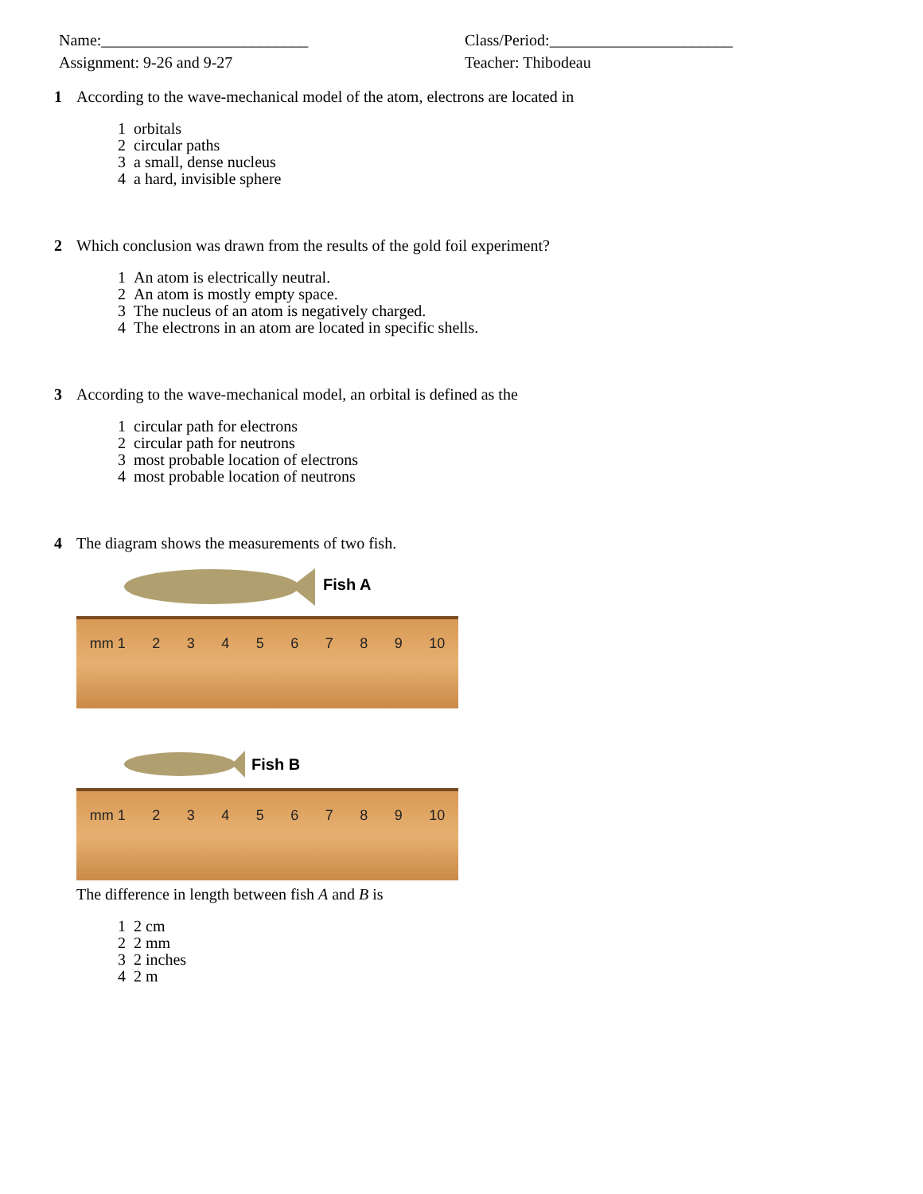Name:__________________________
Assignment: 9-26 and 9-27
Class/Period:_______________________
Teacher: Thibodeau
1 According to the wave-mechanical model of the atom, electrons are located in
1 orbitals
2 circular paths
3 a small, dense nucleus
4 a hard, invisible sphere
2 Which conclusion was drawn from the results of the gold foil experiment?
1 An atom is electrically neutral.
2 An atom is mostly empty space.
3 The nucleus of an atom is negatively charged.
4 The electrons in an atom are located in specific shells.
3 According to the wave-mechanical model, an orbital is defined as the
1 circular path for electrons
2 circular path for neutrons
3 most probable location of electrons
4 most probable location of neutrons
4 The diagram shows the measurements of two fish.
Fish A
mm 1 23456789 10
Fish B
mm 1 23456789 10
The difference in length between fish A and B is
1 2 cm
2 2 mm
3 2 inches
4 2 m